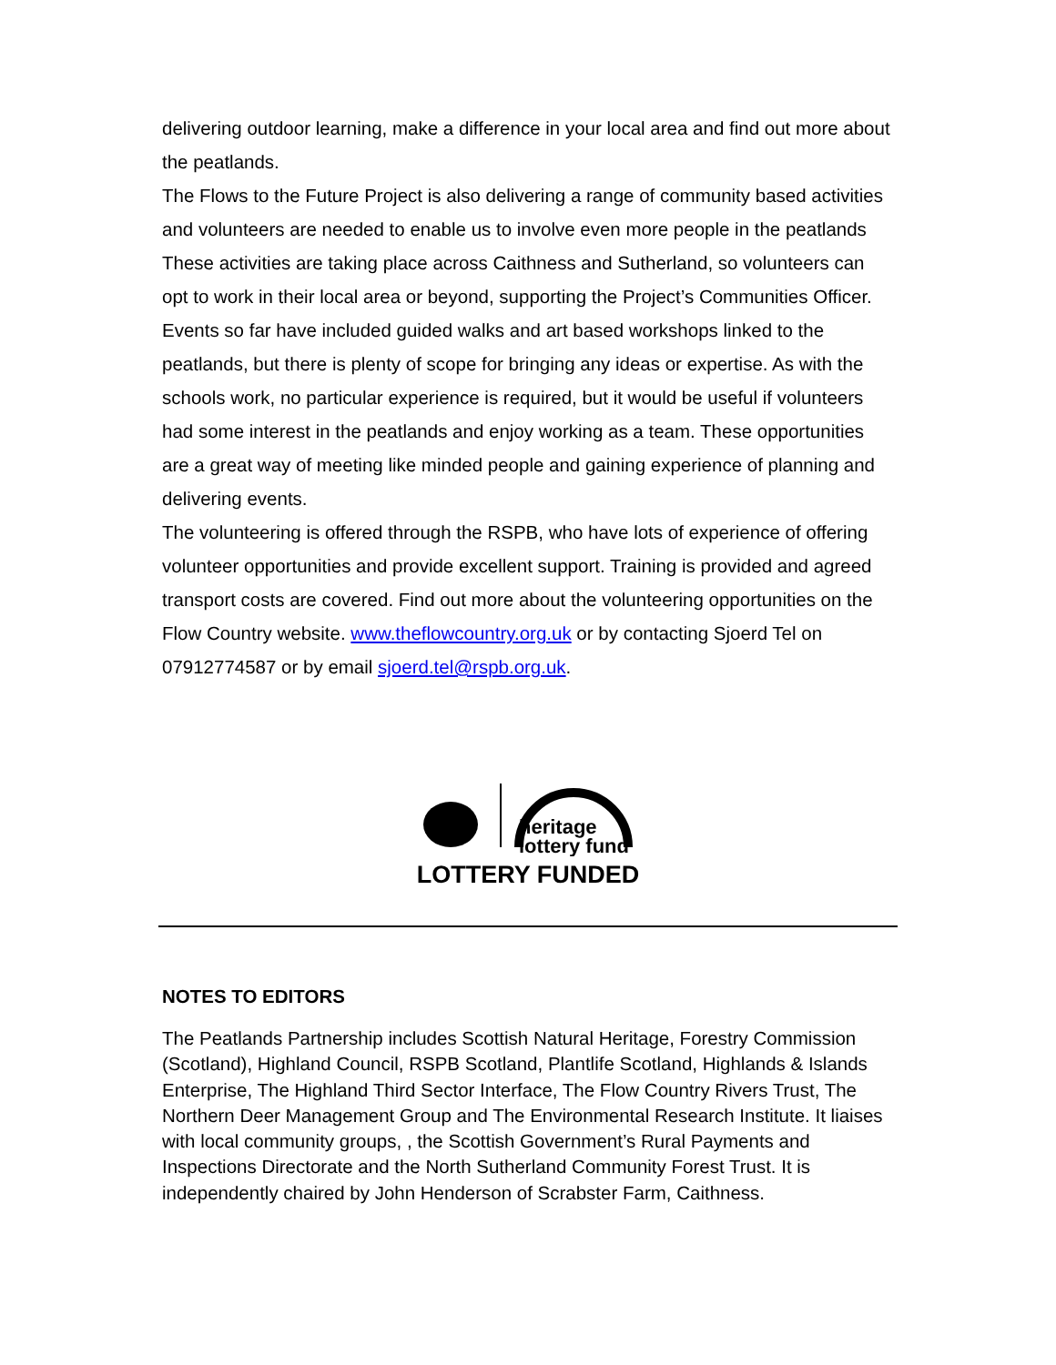delivering outdoor learning, make a difference in your local area and find out more about the peatlands.
The Flows to the Future Project is also delivering a range of community based activities and volunteers are needed to enable us to involve even more people in the peatlands These activities are taking place across Caithness and Sutherland, so volunteers can opt to work in their local area or beyond, supporting the Project’s Communities Officer. Events so far have included guided walks and art based workshops linked to the peatlands, but there is plenty of scope for bringing any ideas or expertise. As with the schools work, no particular experience is required, but it would be useful if volunteers had some interest in the peatlands and enjoy working as a team. These opportunities are a great way of meeting like minded people and gaining experience of planning and delivering events.
The volunteering is offered through the RSPB, who have lots of experience of offering volunteer opportunities and provide excellent support. Training is provided and agreed transport costs are covered. Find out more about the volunteering opportunities on the Flow Country website. www.theflowcountry.org.uk or by contacting Sjoerd Tel on 07912774587 or by email sjoerd.tel@rspb.org.uk.
heritage
lottery fund
LOTTERY FUNDED
NOTES TO EDITORS
The Peatlands Partnership includes Scottish Natural Heritage, Forestry Commission (Scotland), Highland Council, RSPB Scotland, Plantlife Scotland, Highlands & Islands Enterprise, The Highland Third Sector Interface, The Flow Country Rivers Trust, The Northern Deer Management Group and The Environmental Research Institute. It liaises with local community groups, , the Scottish Government’s Rural Payments and Inspections Directorate and the North Sutherland Community Forest Trust. It is independently chaired by John Henderson of Scrabster Farm, Caithness.